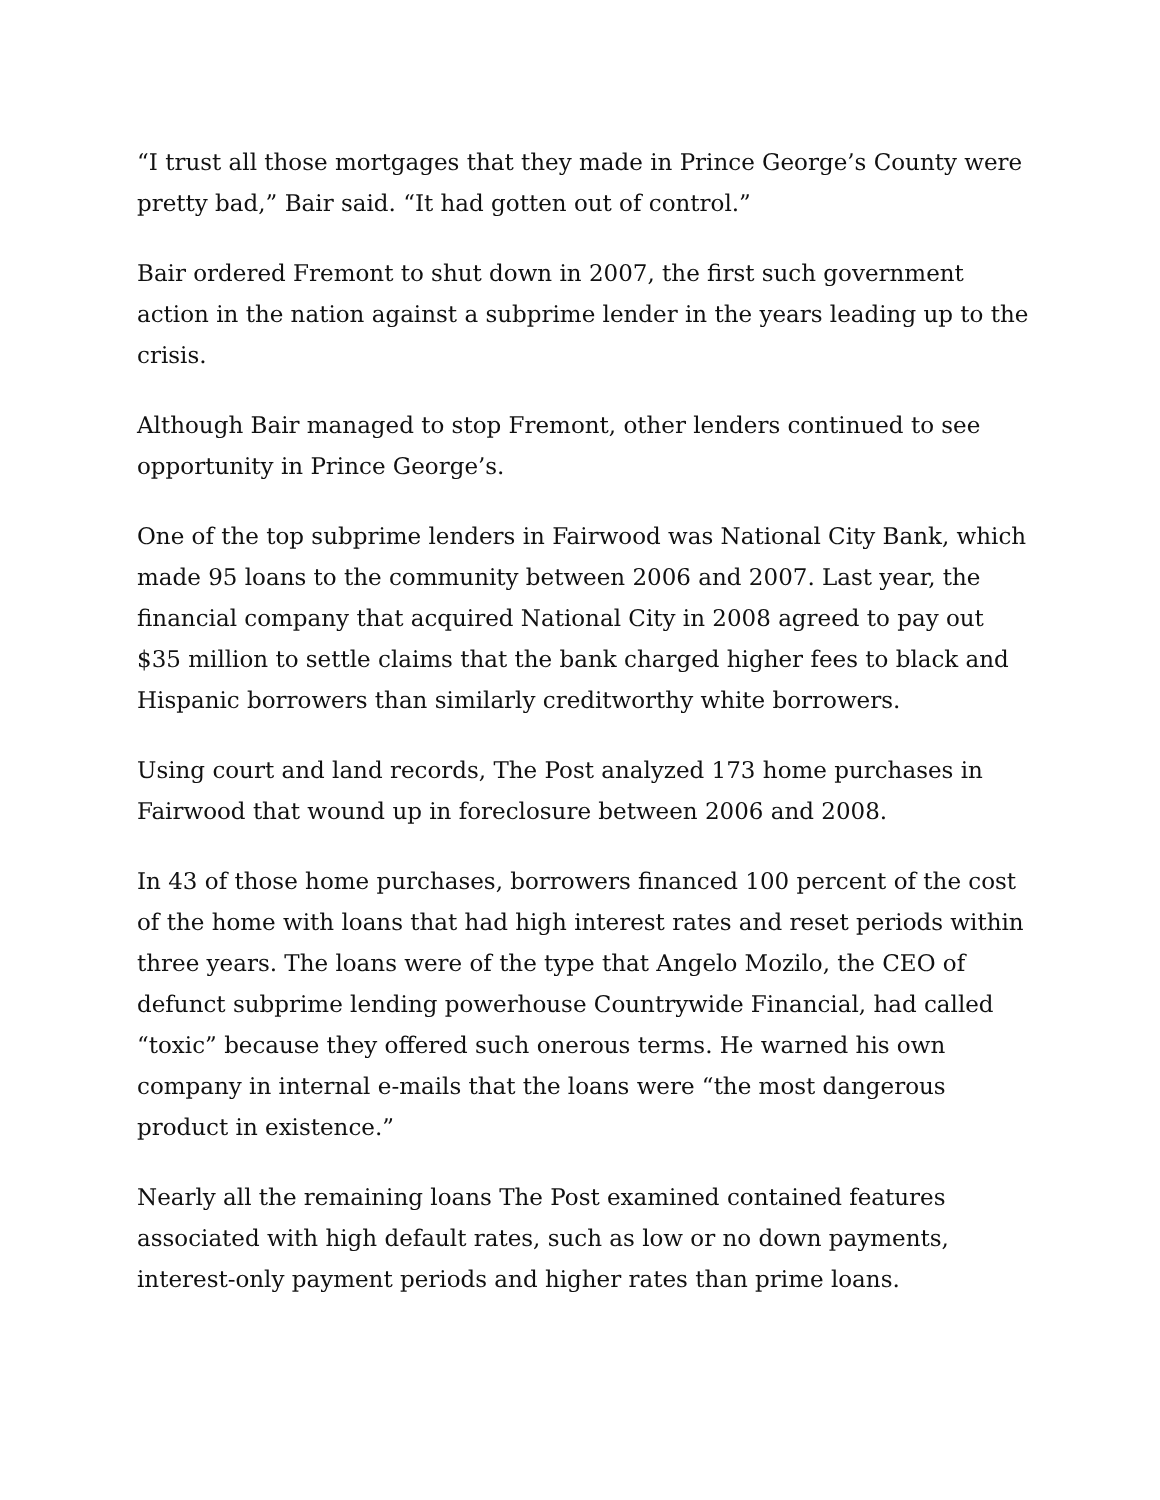“I trust all those mortgages that they made in Prince George’s County were pretty bad,” Bair said. “It had gotten out of control.”
Bair ordered Fremont to shut down in 2007, the first such government action in the nation against a subprime lender in the years leading up to the crisis.
Although Bair managed to stop Fremont, other lenders continued to see opportunity in Prince George’s.
One of the top subprime lenders in Fairwood was National City Bank, which made 95 loans to the community between 2006 and 2007. Last year, the financial company that acquired National City in 2008 agreed to pay out $35 million to settle claims that the bank charged higher fees to black and Hispanic borrowers than similarly creditworthy white borrowers.
Using court and land records, The Post analyzed 173 home purchases in Fairwood that wound up in foreclosure between 2006 and 2008.
In 43 of those home purchases, borrowers financed 100 percent of the cost of the home with loans that had high interest rates and reset periods within three years. The loans were of the type that Angelo Mozilo, the CEO of defunct subprime lending powerhouse Countrywide Financial, had called “toxic” because they offered such onerous terms. He warned his own company in internal e-mails that the loans were “the most dangerous product in existence.”
Nearly all the remaining loans The Post examined contained features associated with high default rates, such as low or no down payments, interest-only payment periods and higher rates than prime loans.